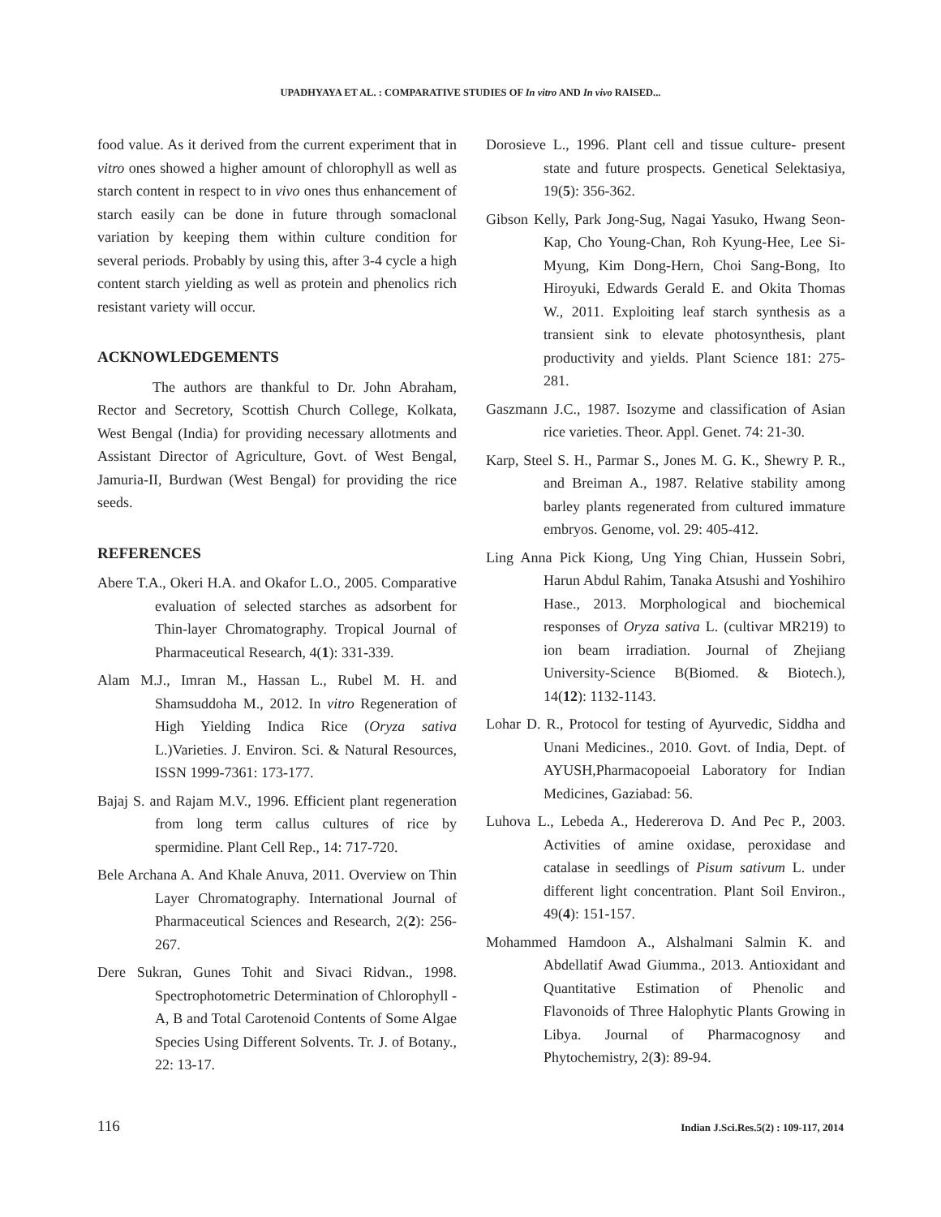UPADHYAYA ET AL. : COMPARATIVE STUDIES OF In vitro AND In vivo RAISED...
food value. As it derived from the current experiment that in vitro ones showed a higher amount of chlorophyll as well as starch content in respect to in vivo ones thus enhancement of starch easily can be done in future through somaclonal variation by keeping them within culture condition for several periods. Probably by using this, after 3-4 cycle a high content starch yielding as well as protein and phenolics rich resistant variety will occur.
ACKNOWLEDGEMENTS
The authors are thankful to Dr. John Abraham, Rector and Secretory, Scottish Church College, Kolkata, West Bengal (India) for providing necessary allotments and Assistant Director of Agriculture, Govt. of West Bengal, Jamuria-II, Burdwan (West Bengal) for providing the rice seeds.
REFERENCES
Abere T.A., Okeri H.A. and Okafor L.O., 2005. Comparative evaluation of selected starches as adsorbent for Thin-layer Chromatography. Tropical Journal of Pharmaceutical Research, 4(1): 331-339.
Alam M.J., Imran M., Hassan L., Rubel M. H. and Shamsuddoha M., 2012. In vitro Regeneration of High Yielding Indica Rice (Oryza sativa L.)Varieties. J. Environ. Sci. & Natural Resources, ISSN 1999-7361: 173-177.
Bajaj S. and Rajam M.V., 1996. Efficient plant regeneration from long term callus cultures of rice by spermidine. Plant Cell Rep., 14: 717-720.
Bele Archana A. And Khale Anuva, 2011. Overview on Thin Layer Chromatography. International Journal of Pharmaceutical Sciences and Research, 2(2): 256-267.
Dere Sukran, Gunes Tohit and Sivaci Ridvan., 1998. Spectrophotometric Determination of Chlorophyll - A, B and Total Carotenoid Contents of Some Algae Species Using Different Solvents. Tr. J. of Botany., 22: 13-17.
Dorosieve L., 1996. Plant cell and tissue culture- present state and future prospects. Genetical Selektasiya, 19(5): 356-362.
Gibson Kelly, Park Jong-Sug, Nagai Yasuko, Hwang Seon-Kap, Cho Young-Chan, Roh Kyung-Hee, Lee Si-Myung, Kim Dong-Hern, Choi Sang-Bong, Ito Hiroyuki, Edwards Gerald E. and Okita Thomas W., 2011. Exploiting leaf starch synthesis as a transient sink to elevate photosynthesis, plant productivity and yields. Plant Science 181: 275-281.
Gaszmann J.C., 1987. Isozyme and classification of Asian rice varieties. Theor. Appl. Genet. 74: 21-30.
Karp, Steel S. H., Parmar S., Jones M. G. K., Shewry P. R., and Breiman A., 1987. Relative stability among barley plants regenerated from cultured immature embryos. Genome, vol. 29: 405-412.
Ling Anna Pick Kiong, Ung Ying Chian, Hussein Sobri, Harun Abdul Rahim, Tanaka Atsushi and Yoshihiro Hase., 2013. Morphological and biochemical responses of Oryza sativa L. (cultivar MR219) to ion beam irradiation. Journal of Zhejiang University-Science B(Biomed. & Biotech.), 14(12): 1132-1143.
Lohar D. R., Protocol for testing of Ayurvedic, Siddha and Unani Medicines., 2010. Govt. of India, Dept. of AYUSH,Pharmacopoeial Laboratory for Indian Medicines, Gaziabad: 56.
Luhova L., Lebeda A., Hedererova D. And Pec P., 2003. Activities of amine oxidase, peroxidase and catalase in seedlings of Pisum sativum L. under different light concentration. Plant Soil Environ., 49(4): 151-157.
Mohammed Hamdoon A., Alshalmani Salmin K. and Abdellatif Awad Giumma., 2013. Antioxidant and Quantitative Estimation of Phenolic and Flavonoids of Three Halophytic Plants Growing in Libya. Journal of Pharmacognosy and Phytochemistry, 2(3): 89-94.
116
Indian J.Sci.Res.5(2) : 109-117, 2014